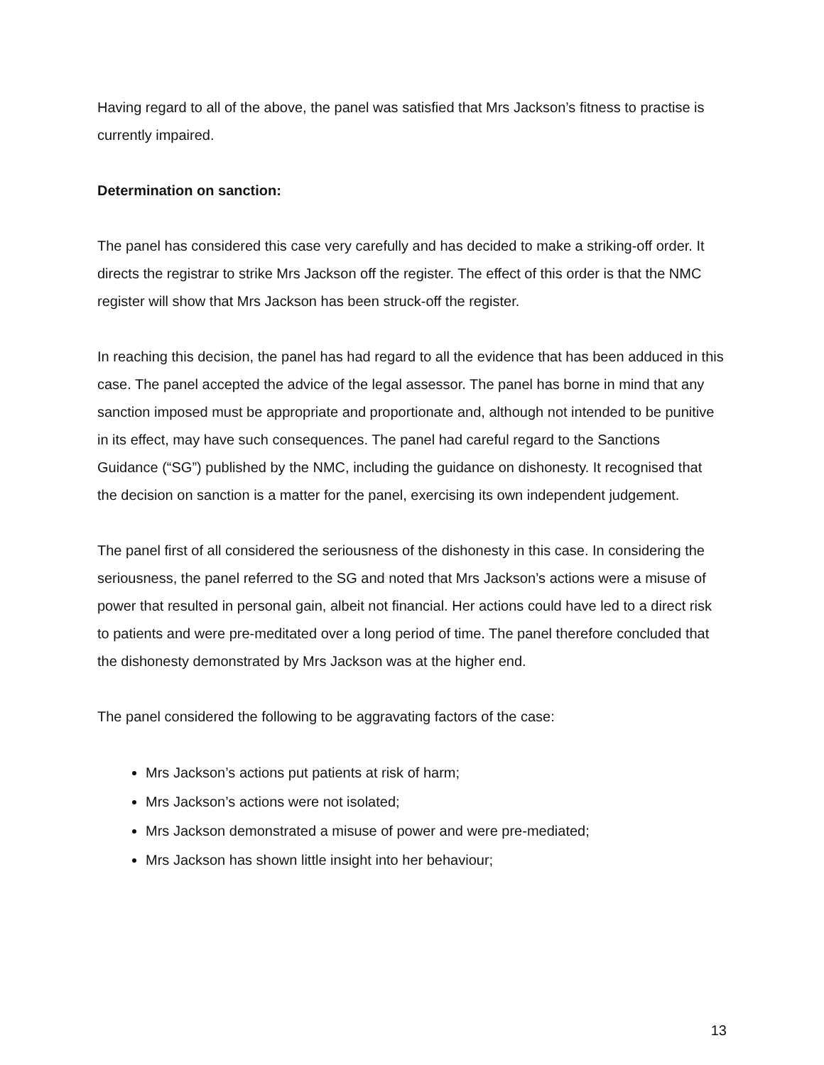Having regard to all of the above, the panel was satisfied that Mrs Jackson’s fitness to practise is currently impaired.
Determination on sanction:
The panel has considered this case very carefully and has decided to make a striking-off order. It directs the registrar to strike Mrs Jackson off the register. The effect of this order is that the NMC register will show that Mrs Jackson has been struck-off the register.
In reaching this decision, the panel has had regard to all the evidence that has been adduced in this case. The panel accepted the advice of the legal assessor. The panel has borne in mind that any sanction imposed must be appropriate and proportionate and, although not intended to be punitive in its effect, may have such consequences. The panel had careful regard to the Sanctions Guidance (“SG”) published by the NMC, including the guidance on dishonesty. It recognised that the decision on sanction is a matter for the panel, exercising its own independent judgement.
The panel first of all considered the seriousness of the dishonesty in this case. In considering the seriousness, the panel referred to the SG and noted that Mrs Jackson’s actions were a misuse of power that resulted in personal gain, albeit not financial. Her actions could have led to a direct risk to patients and were pre-meditated over a long period of time. The panel therefore concluded that the dishonesty demonstrated by Mrs Jackson was at the higher end.
The panel considered the following to be aggravating factors of the case:
Mrs Jackson’s actions put patients at risk of harm;
Mrs Jackson’s actions were not isolated;
Mrs Jackson demonstrated a misuse of power and were pre-mediated;
Mrs Jackson has shown little insight into her behaviour;
13